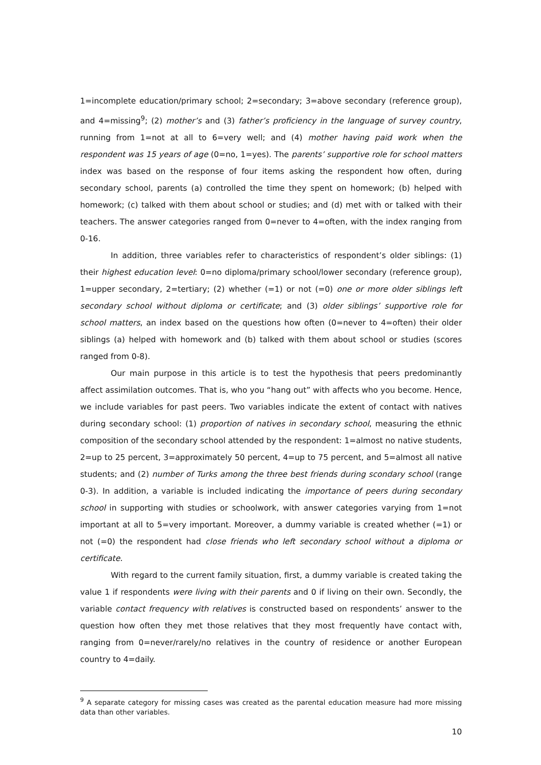1=incomplete education/primary school; 2=secondary; 3=above secondary (reference group), and 4=missing<sup>9</sup>; (2) mother’s and (3) father’s proficiency in the language of survey country, running from 1=not at all to 6=very well; and (4) mother having paid work when the respondent was 15 years of age (0=no, 1=yes). The parents’ supportive role for school matters index was based on the response of four items asking the respondent how often, during secondary school, parents (a) controlled the time they spent on homework; (b) helped with homework; (c) talked with them about school or studies; and (d) met with or talked with their teachers. The answer categories ranged from 0=never to 4=often, with the index ranging from 0-16.
In addition, three variables refer to characteristics of respondent’s older siblings: (1) their highest education level: 0=no diploma/primary school/lower secondary (reference group), 1=upper secondary, 2=tertiary; (2) whether (=1) or not (=0) one or more older siblings left secondary school without diploma or certificate; and (3) older siblings’ supportive role for school matters, an index based on the questions how often (0=never to 4=often) their older siblings (a) helped with homework and (b) talked with them about school or studies (scores ranged from 0-8).
Our main purpose in this article is to test the hypothesis that peers predominantly affect assimilation outcomes. That is, who you “hang out” with affects who you become. Hence, we include variables for past peers. Two variables indicate the extent of contact with natives during secondary school: (1) proportion of natives in secondary school, measuring the ethnic composition of the secondary school attended by the respondent: 1=almost no native students, 2=up to 25 percent, 3=approximately 50 percent, 4=up to 75 percent, and 5=almost all native students; and (2) number of Turks among the three best friends during scondary school (range 0-3). In addition, a variable is included indicating the importance of peers during secondary school in supporting with studies or schoolwork, with answer categories varying from 1=not important at all to 5=very important. Moreover, a dummy variable is created whether (=1) or not (=0) the respondent had close friends who left secondary school without a diploma or certificate.
With regard to the current family situation, first, a dummy variable is created taking the value 1 if respondents were living with their parents and 0 if living on their own. Secondly, the variable contact frequency with relatives is constructed based on respondents’ answer to the question how often they met those relatives that they most frequently have contact with, ranging from 0=never/rarely/no relatives in the country of residence or another European country to 4=daily.
<sup>9</sup> A separate category for missing cases was created as the parental education measure had more missing data than other variables.
10